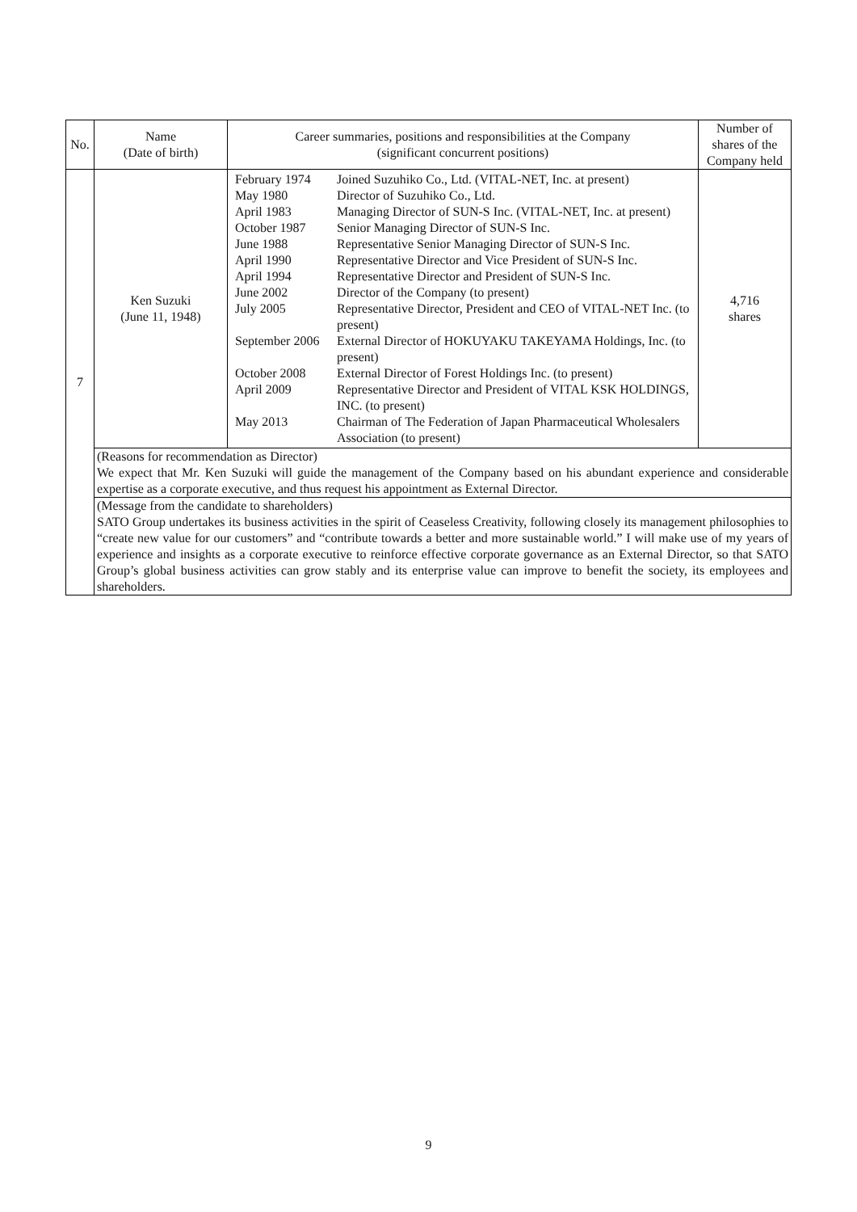| No. | Name (Date of birth) | Career summaries, positions and responsibilities at the Company (significant concurrent positions) | Number of shares of the Company held |
| --- | --- | --- | --- |
| 7 | Ken Suzuki (June 11, 1948) | / February 1974 / Joined Suzuhiko Co., Ltd. (VITAL-NET, Inc. at present) / / May 1980 / Director of Suzuhiko Co., Ltd. / / April 1983 / Managing Director of SUN-S Inc. (VITAL-NET, Inc. at present) / / October 1987 / Senior Managing Director of SUN-S Inc. / / June 1988 / Representative Senior Managing Director of SUN-S Inc. / / April 1990 / Representative Director and Vice President of SUN-S Inc. / / April 1994 / Representative Director and President of SUN-S Inc. / / June 2002 / Director of the Company (to present) / / July 2005 / Representative Director, President and CEO of VITAL-NET Inc. (to present) / / September 2006 / External Director of HOKUYAKU TAKEYAMA Holdings, Inc. (to present) / / October 2008 / External Director of Forest Holdings Inc. (to present) / / April 2009 / Representative Director and President of VITAL KSK HOLDINGS, INC. (to present) / / May 2013 / Chairman of The Federation of Japan Pharmaceutical Wholesalers Association (to present) / | 4,716 shares |
| | (Reasons for recommendation as Director) We expect that Mr. Ken Suzuki will guide the management of the Company based on his abundant experience and considerable expertise as a corporate executive, and thus request his appointment as External Director. | | |
| | (Message from the candidate to shareholders) SATO Group undertakes its business activities in the spirit of Ceaseless Creativity, following closely its management philosophies to “create new value for our customers” and “contribute towards a better and more sustainable world.” I will make use of my years of experience and insights as a corporate executive to reinforce effective corporate governance as an External Director, so that SATO Group’s global business activities can grow stably and its enterprise value can improve to benefit the society, its employees and shareholders. | | |
9